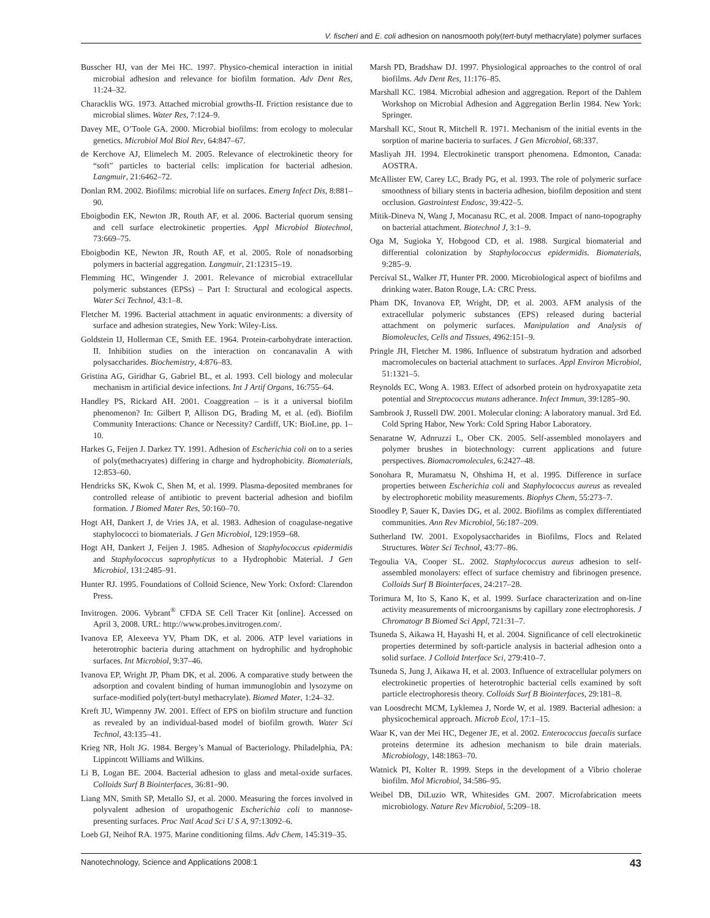V. fischeri and E. coli adhesion on nanosmooth poly(tert-butyl methacrylate) polymer surfaces
Busscher HJ, van der Mei HC. 1997. Physico-chemical interaction in initial microbial adhesion and relevance for biofilm formation. Adv Dent Res, 11:24–32.
Characklis WG. 1973. Attached microbial growths-II. Friction resistance due to microbial slimes. Water Res, 7:124–9.
Davey ME, O’Toole GA. 2000. Microbial biofilms: from ecology to molecular genetics. Microbiol Mol Biol Rev, 64:847–67.
de Kerchove AJ, Elimelech M. 2005. Relevance of electrokinetic theory for “soft” particles to bacterial cells: implication for bacterial adhesion. Langmuir, 21:6462–72.
Donlan RM. 2002. Biofilms: microbial life on surfaces. Emerg Infect Dis, 8:881–90.
Eboigbodin EK, Newton JR, Routh AF, et al. 2006. Bacterial quorum sensing and cell surface electrokinetic properties. Appl Microbiol Biotechnol, 73:669–75.
Eboigbodin KE, Newton JR, Routh AF, et al. 2005. Role of nonadsorbing polymers in bacterial aggregation. Langmuir, 21:12315–19.
Flemming HC, Wingender J. 2001. Relevance of microbial extracellular polymeric substances (EPSs) – Part I: Structural and ecological aspects. Water Sci Technol, 43:1–8.
Fletcher M. 1996. Bacterial attachment in aquatic environments: a diversity of surface and adhesion strategies, New York: Wiley-Liss.
Goldstein IJ, Hollerman CE, Smith EE. 1964. Protein-carbohydrate interaction. II. Inhibition studies on the interaction on concanavalin A with polysaccharides. Biochemistry, 4:876–83.
Gristina AG, Giridhar G, Gabriel BL, et al. 1993. Cell biology and molecular mechanism in artificial device infections. Int J Artif Organs, 16:755–64.
Handley PS, Rickard AH. 2001. Coaggreation – is it a universal biofilm phenomenon? In: Gilbert P, Allison DG, Brading M, et al. (ed). Biofilm Community Interactions: Chance or Necessity? Cardiff, UK: BioLine, pp. 1–10.
Harkes G, Feijen J. Darkez TY. 1991. Adhesion of Escherichia coli on to a series of poly(methacryates) differing in charge and hydrophobicity. Biomaterials, 12:853–60.
Hendricks SK, Kwok C, Shen M, et al. 1999. Plasma-deposited membranes for controlled release of antibiotic to prevent bacterial adhesion and biofilm formation. J Biomed Mater Res, 50:160–70.
Hogt AH, Dankert J, de Vries JA, et al. 1983. Adhesion of coagulase-negative staphylococci to biomaterials. J Gen Microbiol, 129:1959–68.
Hogt AH, Dankert J, Feijen J. 1985. Adhesion of Staphylococcus epidermidis and Staphylococcus saprophyticus to a Hydrophobic Material. J Gen Microbiol, 131:2485–91.
Hunter RJ. 1995. Foundations of Colloid Science, New York: Oxford: Clarendon Press.
Invitrogen. 2006. Vybrant<sup>®</sup> CFDA SE Cell Tracer Kit [online]. Accessed on April 3, 2008. URL: http://www.probes.invitrogen.com/.
Ivanova EP, Alexeeva YV, Pham DK, et al. 2006. ATP level variations in heterotrophic bacteria during attachment on hydrophilic and hydrophobic surfaces. Int Microbiol, 9:37–46.
Ivanova EP, Wright JP, Pham DK, et al. 2006. A comparative study between the adsorption and covalent binding of human immunoglobin and lysozyme on surface-modified poly(tert-butyl methacrylate). Biomed Mater, 1:24–32.
Kreft JU, Wimpenny JW. 2001. Effect of EPS on biofilm structure and function as revealed by an individual-based model of biofilm growth. Water Sci Technol, 43:135–41.
Krieg NR, Holt JG. 1984. Bergey’s Manual of Bacteriology. Philadelphia, PA: Lippincott Williams and Wilkins.
Li B, Logan BE. 2004. Bacterial adhesion to glass and metal-oxide surfaces. Colloids Surf B Biointerfaces, 36:81–90.
Liang MN, Smith SP, Metallo SJ, et al. 2000. Measuring the forces involved in polyvalent adhesion of uropathogenic Escherichia coli to mannose-presenting surfaces. Proc Natl Acad Sci U S A, 97:13092–6.
Loeb GI, Neihof RA. 1975. Marine conditioning films. Adv Chem, 145:319–35.
Marsh PD, Bradshaw DJ. 1997. Physiological approaches to the control of oral biofilms. Adv Dent Res, 11:176–85.
Marshall KC. 1984. Microbial adhesion and aggregation. Report of the Dahlem Workshop on Microbial Adhesion and Aggregation Berlin 1984. New York: Springer.
Marshall KC, Stout R, Mitchell R. 1971. Mechanism of the initial events in the sorption of marine bacteria to surfaces. J Gen Microbiol, 68:337.
Masliyah JH. 1994. Electrokinetic transport phenomena. Edmonton, Canada: AOSTRA.
McAllister EW, Carey LC, Brady PG, et al. 1993. The role of polymeric surface smoothness of biliary stents in bacteria adhesion, biofilm deposition and stent occlusion. Gastrointest Endosc, 39:422–5.
Mitik-Dineva N, Wang J, Mocanasu RC, et al. 2008. Impact of nano-topography on bacterial attachment. Biotechnol J, 3:1–9.
Oga M, Sugioka Y, Hobgood CD, et al. 1988. Surgical biomaterial and differential colonization by Staphylococcus epidermidis. Biomaterials, 9:285–9.
Percival SL, Walker JT, Hunter PR. 2000. Microbiological aspect of biofilms and drinking water. Baton Rouge, LA: CRC Press.
Pham DK, Invanova EP, Wright, DP, et al. 2003. AFM analysis of the extracellular polymeric substances (EPS) released during bacterial attachment on polymeric surfaces. Manipulation and Analysis of Biomoleucles, Cells and Tissues, 4962:151–9.
Pringle JH, Fletcher M. 1986. Influence of substratum hydration and adsorbed macromolecules on bacterial attachment to surfaces. Appl Environ Microbiol, 51:1321–5.
Reynolds EC, Wong A. 1983. Effect of adsorbed protein on hydroxyapatite zeta potential and Streptococcus mutans adherance. Infect Immun, 39:1285–90.
Sambrook J, Russell DW. 2001. Molecular cloning: A laboratory manual. 3rd Ed. Cold Spring Habor, New York: Cold Spring Habor Laboratory.
Senaratne W, Adnruzzi L, Ober CK. 2005. Self-assembled monolayers and polymer brushes in biotechnology: current applications and future perspectives. Biomacromolecules, 6:2427–48.
Sonohara R, Muramatsu N, Ohshima H, et al. 1995. Difference in surface properties between Escherichia coli and Staphylococcus aureus as revealed by electrophoretic mobility measurements. Biophys Chem, 55:273–7.
Stoodley P, Sauer K, Davies DG, et al. 2002. Biofilms as complex differentiated communities. Ann Rev Microbiol, 56:187–209.
Sutherland IW. 2001. Exopolysaccharides in Biofilms, Flocs and Related Structures. Water Sci Technol, 43:77–86.
Tegoulia VA, Cooper SL. 2002. Staphylococcus aureus adhesion to self-assembled monolayers: effect of surface chemistry and fibrinogen presence. Colloids Surf B Biointerfaces, 24:217–28.
Torimura M, Ito S, Kano K, et al. 1999. Surface characterization and on-line activity measurements of microorganisms by capillary zone electrophoresis. J Chromatogr B Biomed Sci Appl, 721:31–7.
Tsuneda S, Aikawa H, Hayashi H, et al. 2004. Significance of cell electrokinetic properties determined by soft-particle analysis in bacterial adhesion onto a solid surface. J Colloid Interface Sci, 279:410–7.
Tsuneda S, Jung J, Aikawa H, et al. 2003. Influence of extracellular polymers on electrokinetic properties of heterotrophic bacterial cells examined by soft particle electrophoresis theory. Colloids Surf B Biointerfaces, 29:181–8.
van Loosdrecht MCM, Lyklemea J, Norde W, et al. 1989. Bacterial adhesion: a physicochemical approach. Microb Ecol, 17:1–15.
Waar K, van der Mei HC, Degener JE, et al. 2002. Enterococcus faecalis surface proteins determine its adhesion mechanism to bile drain materials. Microbiology, 148:1863–70.
Watnick PI, Kolter R. 1999. Steps in the development of a Vibrio cholerae biofilm. Mol Microbiol, 34:586–95.
Weibel DB, DiLuzio WR, Whitesides GM. 2007. Microfabrication meets microbiology. Nature Rev Microbiol, 5:209–18.
Nanotechnology, Science and Applications 2008:1 43